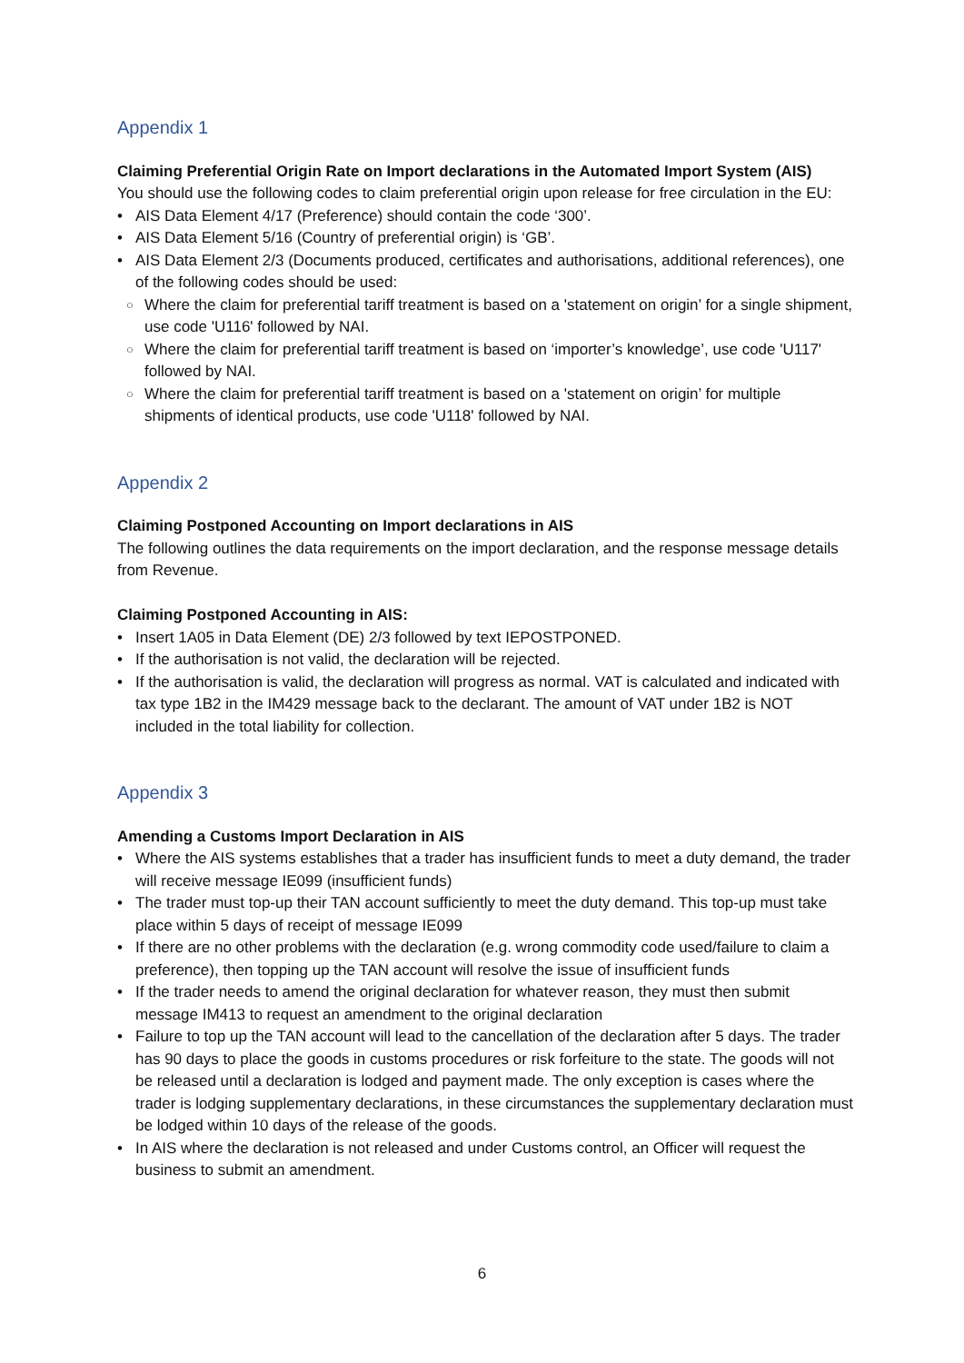Appendix 1
Claiming Preferential Origin Rate on Import declarations in the Automated Import System (AIS)
You should use the following codes to claim preferential origin upon release for free circulation in the EU:
• AIS Data Element 4/17 (Preference) should contain the code ‘300’.
• AIS Data Element 5/16 (Country of preferential origin) is ‘GB’.
• AIS Data Element 2/3 (Documents produced, certificates and authorisations, additional references), one of the following codes should be used:
○ Where the claim for preferential tariff treatment is based on a 'statement on origin’ for a single shipment, use code 'U116' followed by NAI.
○ Where the claim for preferential tariff treatment is based on ‘importer’s knowledge’, use code 'U117' followed by NAI.
○ Where the claim for preferential tariff treatment is based on a 'statement on origin’ for multiple shipments of identical products, use code 'U118' followed by NAI.
Appendix 2
Claiming Postponed Accounting on Import declarations in AIS
The following outlines the data requirements on the import declaration, and the response message details from Revenue.
Claiming Postponed Accounting in AIS:
• Insert 1A05 in Data Element (DE) 2/3 followed by text IEPOSTPONED.
• If the authorisation is not valid, the declaration will be rejected.
• If the authorisation is valid, the declaration will progress as normal. VAT is calculated and indicated with tax type 1B2 in the IM429 message back to the declarant. The amount of VAT under 1B2 is NOT included in the total liability for collection.
Appendix 3
Amending a Customs Import Declaration in AIS
• Where the AIS systems establishes that a trader has insufficient funds to meet a duty demand, the trader will receive message IE099 (insufficient funds)
• The trader must top-up their TAN account sufficiently to meet the duty demand. This top-up must take place within 5 days of receipt of message IE099
• If there are no other problems with the declaration (e.g. wrong commodity code used/failure to claim a preference), then topping up the TAN account will resolve the issue of insufficient funds
• If the trader needs to amend the original declaration for whatever reason, they must then submit message IM413 to request an amendment to the original declaration
• Failure to top up the TAN account will lead to the cancellation of the declaration after 5 days. The trader has 90 days to place the goods in customs procedures or risk forfeiture to the state. The goods will not be released until a declaration is lodged and payment made. The only exception is cases where the trader is lodging supplementary declarations, in these circumstances the supplementary declaration must be lodged within 10 days of the release of the goods.
• In AIS where the declaration is not released and under Customs control, an Officer will request the business to submit an amendment.
6